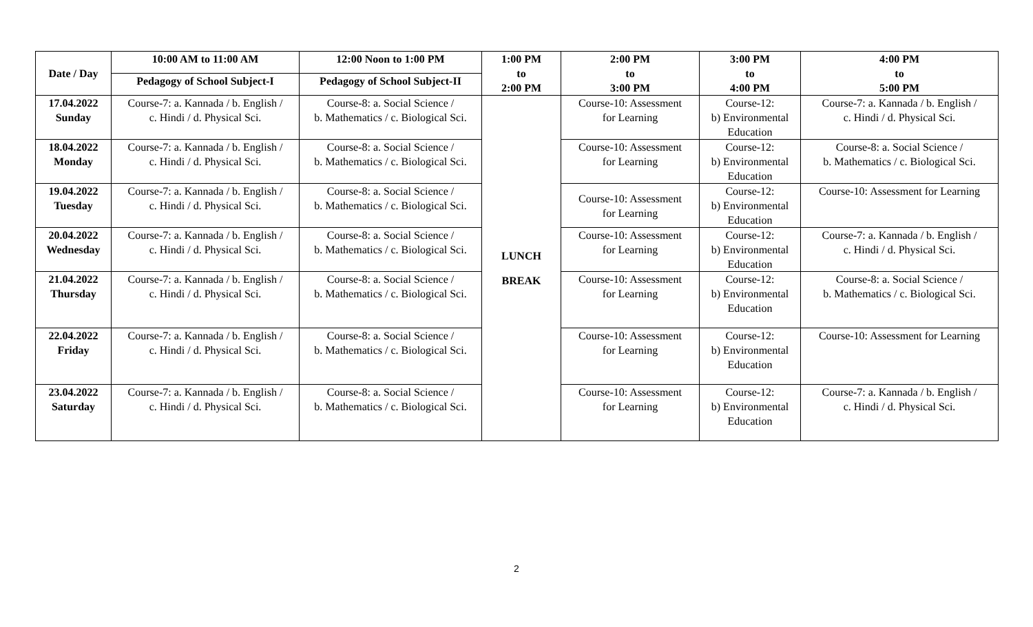| Date / Day | 10:00 AM to 11:00 AM | 12:00 Noon to 1:00 PM | 1:00 PM to 2:00 PM | 2:00 PM to 3:00 PM | 3:00 PM to 4:00 PM | 4:00 PM to 5:00 PM |
| --- | --- | --- | --- | --- | --- | --- |
| | Pedagogy of School Subject-I | Pedagogy of School Subject-II | | | | |
| 17.04.2022 Sunday | Course-7: a. Kannada / b. English / c. Hindi / d. Physical Sci. | Course-8: a. Social Science / b. Mathematics / c. Biological Sci. | LUNCH BREAK | Course-10: Assessment for Learning | Course-12: b) Environmental Education | Course-7: a. Kannada / b. English / c. Hindi / d. Physical Sci. |
| 18.04.2022 Monday | Course-7: a. Kannada / b. English / c. Hindi / d. Physical Sci. | Course-8: a. Social Science / b. Mathematics / c. Biological Sci. | | Course-10: Assessment for Learning | Course-12: b) Environmental Education | Course-8: a. Social Science / b. Mathematics / c. Biological Sci. |
| 19.04.2022 Tuesday | Course-7: a. Kannada / b. English / c. Hindi / d. Physical Sci. | Course-8: a. Social Science / b. Mathematics / c. Biological Sci. | | Course-10: Assessment for Learning | Course-12: b) Environmental Education | Course-10: Assessment for Learning |
| 20.04.2022 Wednesday | Course-7: a. Kannada / b. English / c. Hindi / d. Physical Sci. | Course-8: a. Social Science / b. Mathematics / c. Biological Sci. | | Course-10: Assessment for Learning | Course-12: b) Environmental Education | Course-7: a. Kannada / b. English / c. Hindi / d. Physical Sci. |
| 21.04.2022 Thursday | Course-7: a. Kannada / b. English / c. Hindi / d. Physical Sci. | Course-8: a. Social Science / b. Mathematics / c. Biological Sci. | | Course-10: Assessment for Learning | Course-12: b) Environmental Education | Course-8: a. Social Science / b. Mathematics / c. Biological Sci. |
| 22.04.2022 Friday | Course-7: a. Kannada / b. English / c. Hindi / d. Physical Sci. | Course-8: a. Social Science / b. Mathematics / c. Biological Sci. | | Course-10: Assessment for Learning | Course-12: b) Environmental Education | Course-10: Assessment for Learning |
| 23.04.2022 Saturday | Course-7: a. Kannada / b. English / c. Hindi / d. Physical Sci. | Course-8: a. Social Science / b. Mathematics / c. Biological Sci. | | Course-10: Assessment for Learning | Course-12: b) Environmental Education | Course-7: a. Kannada / b. English / c. Hindi / d. Physical Sci. |
2